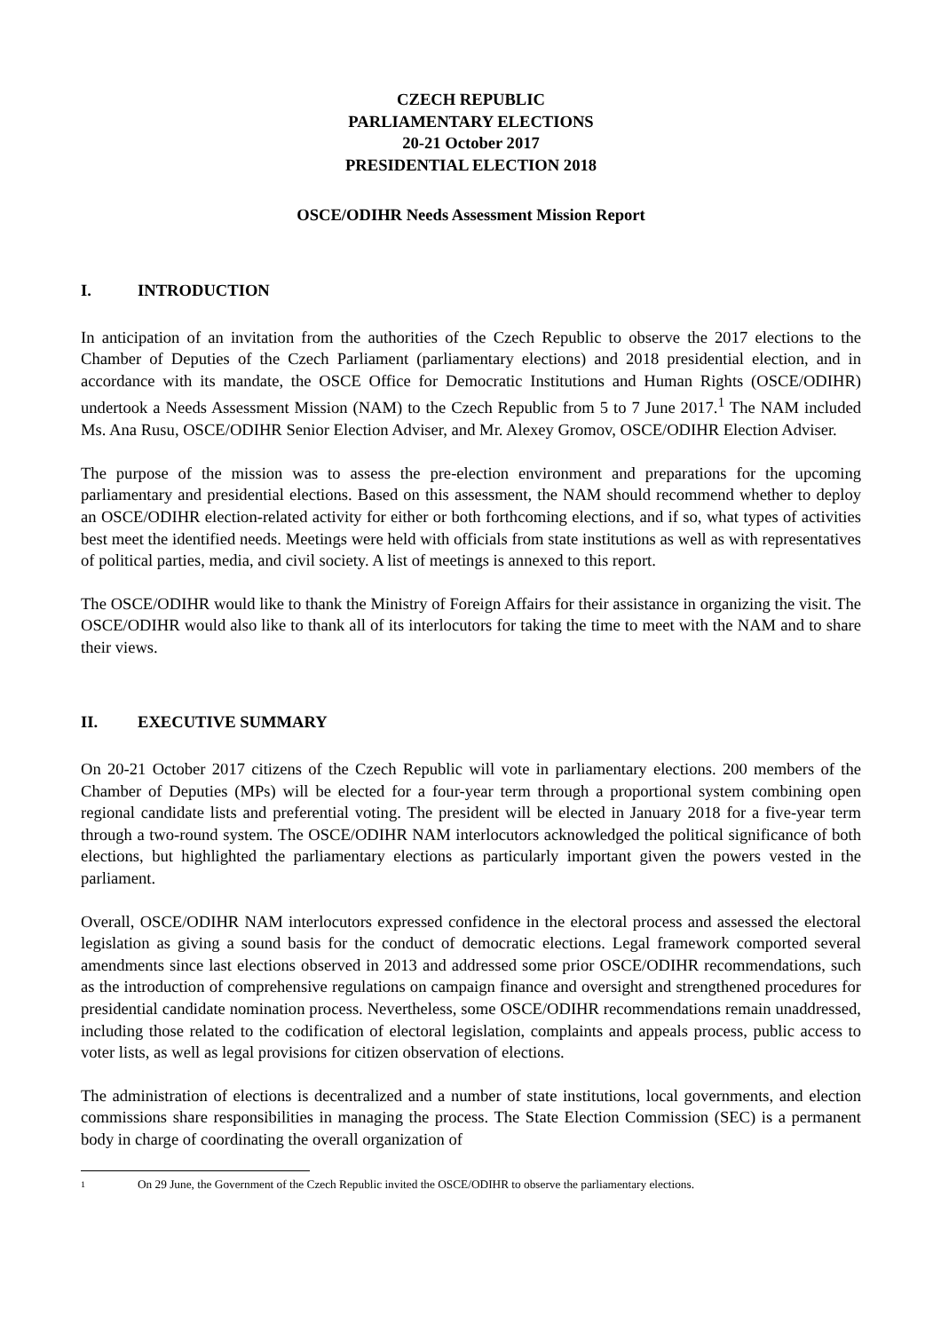CZECH REPUBLIC
PARLIAMENTARY ELECTIONS
20-21 October 2017
PRESIDENTIAL ELECTION 2018
OSCE/ODIHR Needs Assessment Mission Report
I. INTRODUCTION
In anticipation of an invitation from the authorities of the Czech Republic to observe the 2017 elections to the Chamber of Deputies of the Czech Parliament (parliamentary elections) and 2018 presidential election, and in accordance with its mandate, the OSCE Office for Democratic Institutions and Human Rights (OSCE/ODIHR) undertook a Needs Assessment Mission (NAM) to the Czech Republic from 5 to 7 June 2017.<sup>1</sup> The NAM included Ms. Ana Rusu, OSCE/ODIHR Senior Election Adviser, and Mr. Alexey Gromov, OSCE/ODIHR Election Adviser.
The purpose of the mission was to assess the pre-election environment and preparations for the upcoming parliamentary and presidential elections. Based on this assessment, the NAM should recommend whether to deploy an OSCE/ODIHR election-related activity for either or both forthcoming elections, and if so, what types of activities best meet the identified needs. Meetings were held with officials from state institutions as well as with representatives of political parties, media, and civil society. A list of meetings is annexed to this report.
The OSCE/ODIHR would like to thank the Ministry of Foreign Affairs for their assistance in organizing the visit. The OSCE/ODIHR would also like to thank all of its interlocutors for taking the time to meet with the NAM and to share their views.
II. EXECUTIVE SUMMARY
On 20-21 October 2017 citizens of the Czech Republic will vote in parliamentary elections. 200 members of the Chamber of Deputies (MPs) will be elected for a four-year term through a proportional system combining open regional candidate lists and preferential voting. The president will be elected in January 2018 for a five-year term through a two-round system. The OSCE/ODIHR NAM interlocutors acknowledged the political significance of both elections, but highlighted the parliamentary elections as particularly important given the powers vested in the parliament.
Overall, OSCE/ODIHR NAM interlocutors expressed confidence in the electoral process and assessed the electoral legislation as giving a sound basis for the conduct of democratic elections. Legal framework comported several amendments since last elections observed in 2013 and addressed some prior OSCE/ODIHR recommendations, such as the introduction of comprehensive regulations on campaign finance and oversight and strengthened procedures for presidential candidate nomination process. Nevertheless, some OSCE/ODIHR recommendations remain unaddressed, including those related to the codification of electoral legislation, complaints and appeals process, public access to voter lists, as well as legal provisions for citizen observation of elections.
The administration of elections is decentralized and a number of state institutions, local governments, and election commissions share responsibilities in managing the process. The State Election Commission (SEC) is a permanent body in charge of coordinating the overall organization of
1 On 29 June, the Government of the Czech Republic invited the OSCE/ODIHR to observe the parliamentary elections.